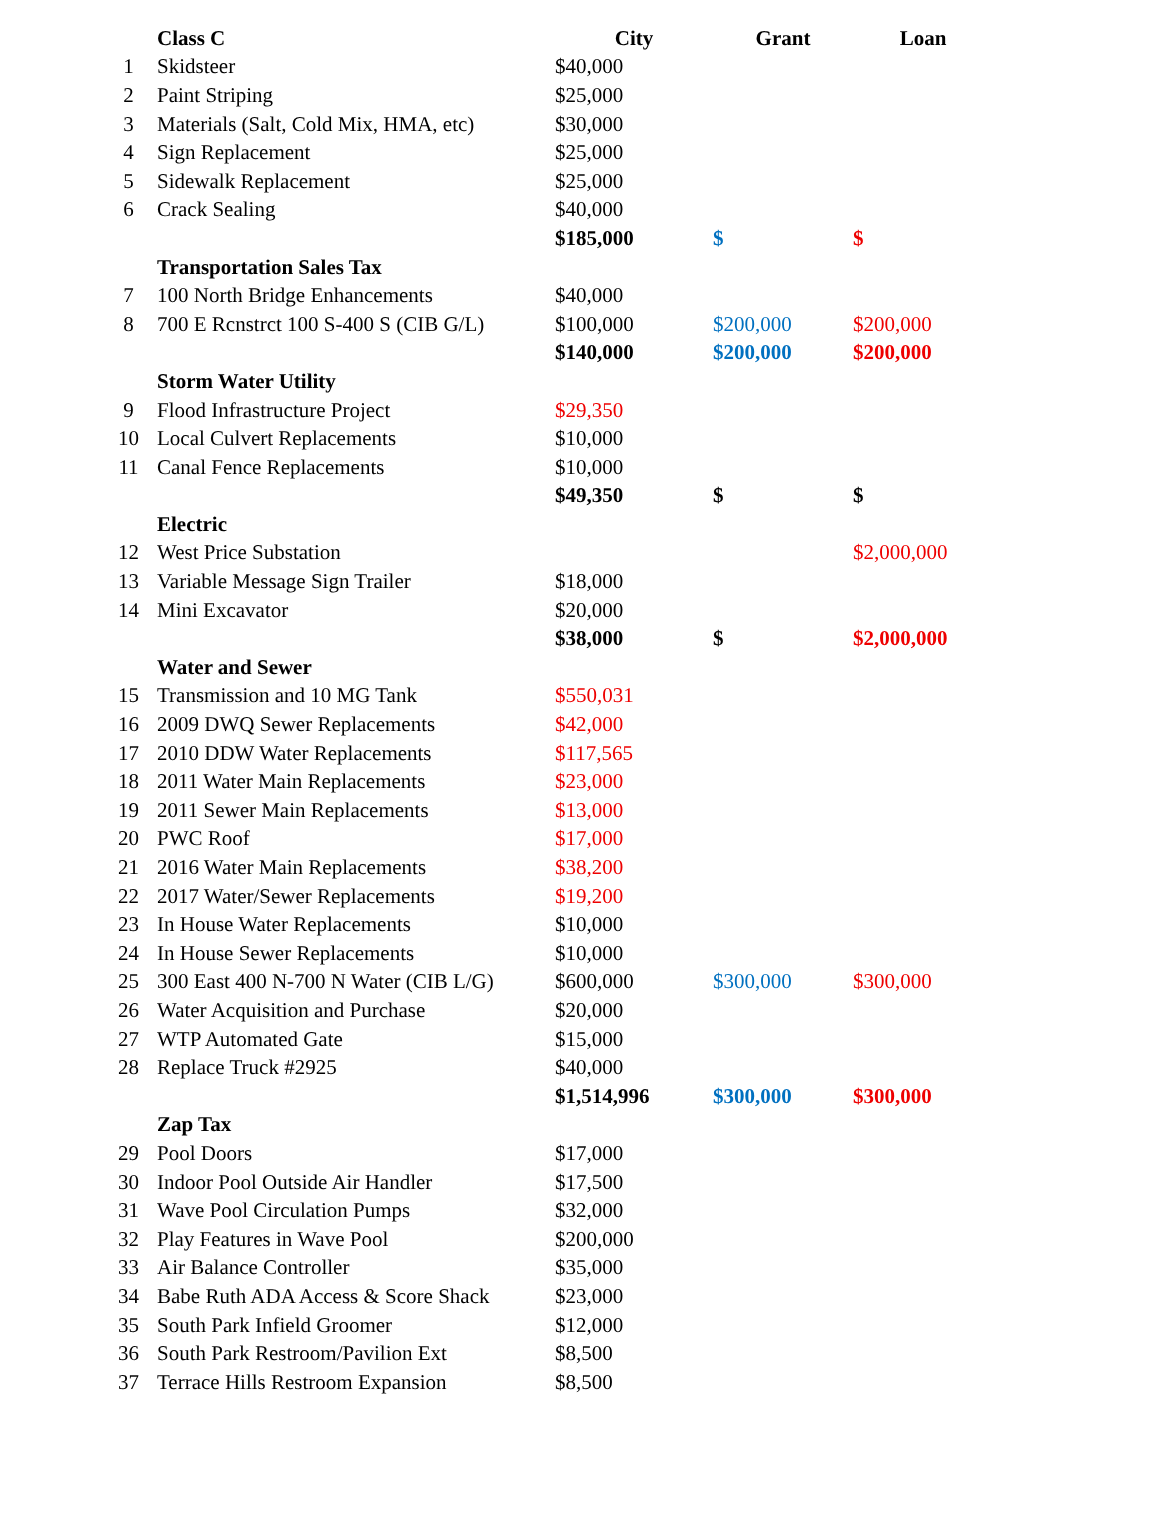| | Class C | City | Grant | Loan |
| 1 | Skidsteer | $40,000 | | |
| 2 | Paint Striping | $25,000 | | |
| 3 | Materials (Salt, Cold Mix, HMA, etc) | $30,000 | | |
| 4 | Sign Replacement | $25,000 | | |
| 5 | Sidewalk Replacement | $25,000 | | |
| 6 | Crack Sealing | $40,000 | | |
| | | $185,000 | $ | $ |
| | Transportation Sales Tax | | | |
| 7 | 100 North Bridge Enhancements | $40,000 | | |
| 8 | 700 E Rcnstrct 100 S-400 S (CIB G/L) | $100,000 | $200,000 | $200,000 |
| | | $140,000 | $200,000 | $200,000 |
| | Storm Water Utility | | | |
| 9 | Flood Infrastructure Project | $29,350 | | |
| 10 | Local Culvert Replacements | $10,000 | | |
| 11 | Canal Fence Replacements | $10,000 | | |
| | | $49,350 | $ | $ |
| | Electric | | | |
| 12 | West Price Substation | | | $2,000,000 |
| 13 | Variable Message Sign Trailer | $18,000 | | |
| 14 | Mini Excavator | $20,000 | | |
| | | $38,000 | $ | $2,000,000 |
| | Water and Sewer | | | |
| 15 | Transmission and 10 MG Tank | $550,031 | | |
| 16 | 2009 DWQ Sewer Replacements | $42,000 | | |
| 17 | 2010 DDW Water Replacements | $117,565 | | |
| 18 | 2011 Water Main Replacements | $23,000 | | |
| 19 | 2011 Sewer Main Replacements | $13,000 | | |
| 20 | PWC Roof | $17,000 | | |
| 21 | 2016 Water Main Replacements | $38,200 | | |
| 22 | 2017 Water/Sewer Replacements | $19,200 | | |
| 23 | In House Water Replacements | $10,000 | | |
| 24 | In House Sewer Replacements | $10,000 | | |
| 25 | 300 East 400 N-700 N Water (CIB L/G) | $600,000 | $300,000 | $300,000 |
| 26 | Water Acquisition and Purchase | $20,000 | | |
| 27 | WTP Automated Gate | $15,000 | | |
| 28 | Replace Truck #2925 | $40,000 | | |
| | | $1,514,996 | $300,000 | $300,000 |
| | Zap Tax | | | |
| 29 | Pool Doors | $17,000 | | |
| 30 | Indoor Pool Outside Air Handler | $17,500 | | |
| 31 | Wave Pool Circulation Pumps | $32,000 | | |
| 32 | Play Features in Wave Pool | $200,000 | | |
| 33 | Air Balance Controller | $35,000 | | |
| 34 | Babe Ruth ADA Access & Score Shack | $23,000 | | |
| 35 | South Park Infield Groomer | $12,000 | | |
| 36 | South Park Restroom/Pavilion Ext | $8,500 | | |
| 37 | Terrace Hills Restroom Expansion | $8,500 | | |